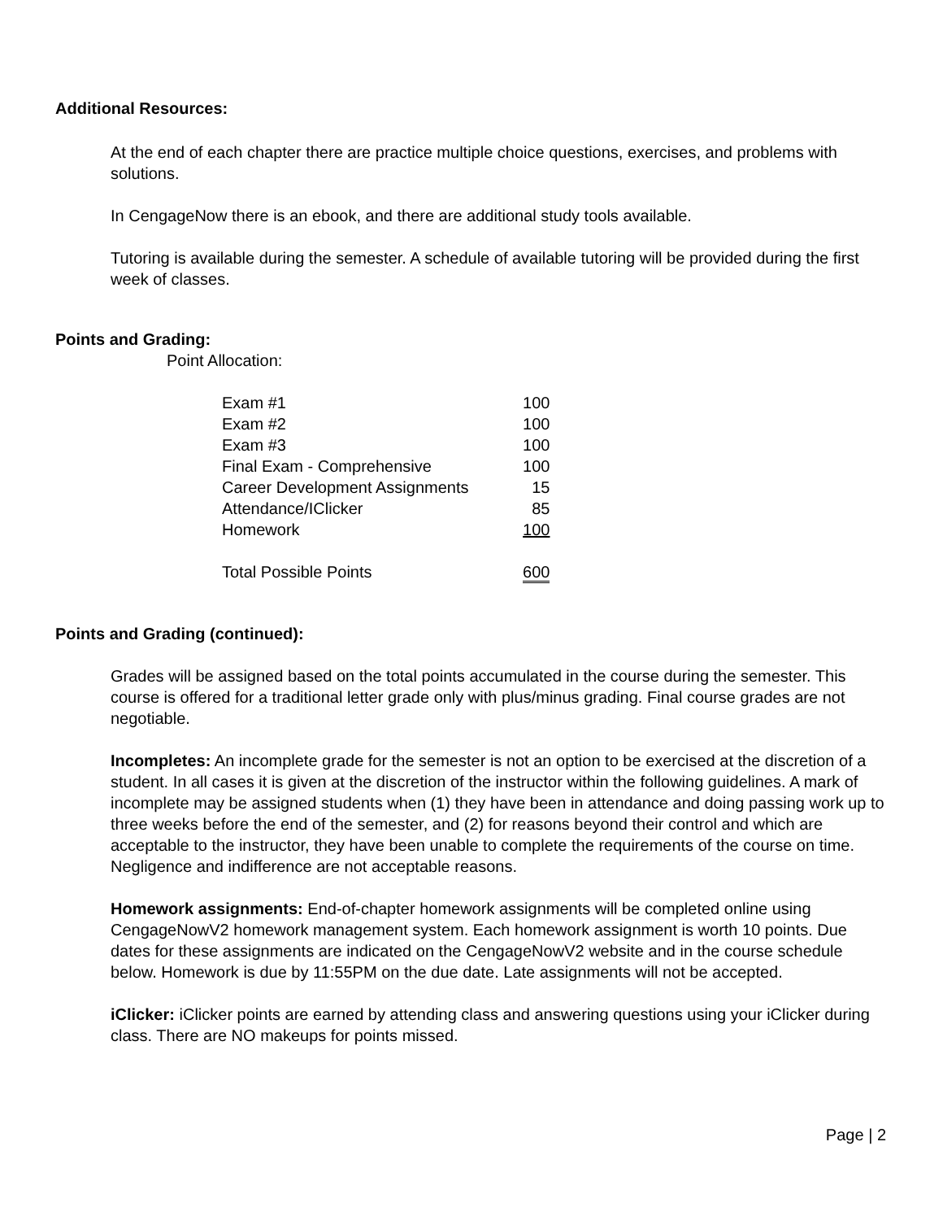Additional Resources:
At the end of each chapter there are practice multiple choice questions, exercises, and problems with solutions.
In CengageNow there is an ebook, and there are additional study tools available.
Tutoring is available during the semester. A schedule of available tutoring will be provided during the first week of classes.
Points and Grading:
Point Allocation:
| Exam #1 | 100 |
| Exam #2 | 100 |
| Exam #3 | 100 |
| Final Exam - Comprehensive | 100 |
| Career Development Assignments | 15 |
| Attendance/IClicker | 85 |
| Homework | 100 |
| Total Possible Points | 600 |
Points and Grading (continued):
Grades will be assigned based on the total points accumulated in the course during the semester. This course is offered for a traditional letter grade only with plus/minus grading. Final course grades are not negotiable.
Incompletes: An incomplete grade for the semester is not an option to be exercised at the discretion of a student. In all cases it is given at the discretion of the instructor within the following guidelines. A mark of incomplete may be assigned students when (1) they have been in attendance and doing passing work up to three weeks before the end of the semester, and (2) for reasons beyond their control and which are acceptable to the instructor, they have been unable to complete the requirements of the course on time. Negligence and indifference are not acceptable reasons.
Homework assignments: End-of-chapter homework assignments will be completed online using CengageNowV2 homework management system. Each homework assignment is worth 10 points. Due dates for these assignments are indicated on the CengageNowV2 website and in the course schedule below. Homework is due by 11:55PM on the due date. Late assignments will not be accepted.
iClicker: iClicker points are earned by attending class and answering questions using your iClicker during class. There are NO makeups for points missed.
Page | 2